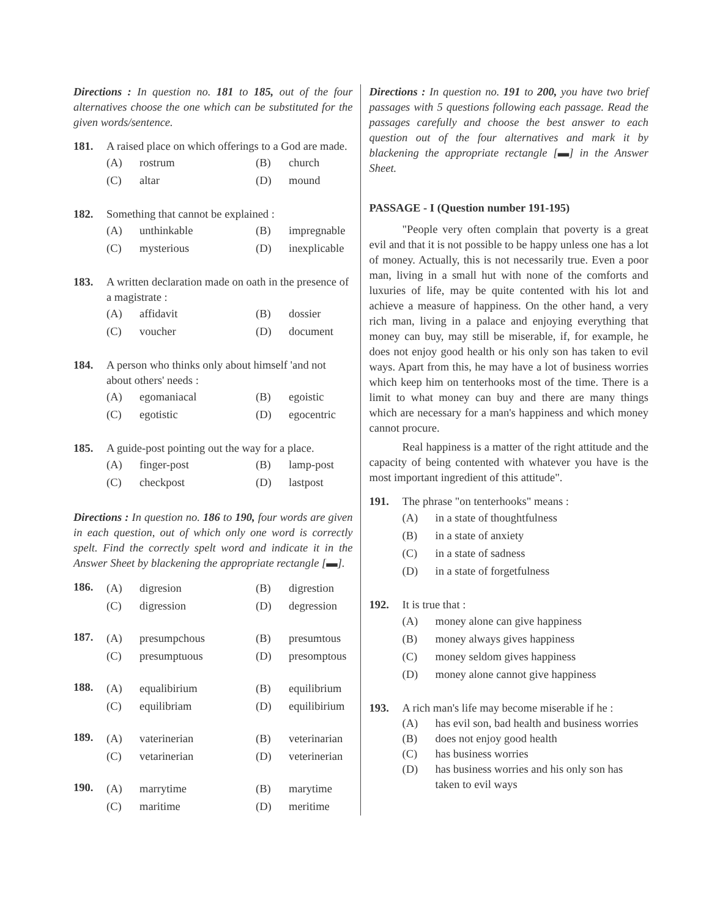Directions : In question no. 181 to 185, out of the four alternatives choose the one which can be substituted for the given words/sentence.
181. A raised place on which offerings to a God are made.
(A) rostrum (B) church (C) altar (D) mound
182. Something that cannot be explained :
(A) unthinkable (B) impregnable (C) mysterious (D) inexplicable
183. A written declaration made on oath in the presence of a magistrate :
(A) affidavit (B) dossier (C) voucher (D) document
184. A person who thinks only about himself 'and not about others' needs :
(A) egomaniacal (B) egoistic (C) egotistic (D) egocentric
185. A guide-post pointing out the way for a place.
(A) finger-post (B) lamp-post (C) checkpost (D) lastpost
Directions : In question no. 186 to 190, four words are given in each question, out of which only one word is correctly spelt. Find the correctly spelt word and indicate it in the Answer Sheet by blackening the appropriate rectangle [▬].
186.
(A) digresion (B) digrestion (C) digression (D) degression
187.
(A) presumpchous (B) presumtous (C) presumptuous (D) presomptous
188.
(A) equalibirium (B) equilibrium (C) equilibriam (D) equilibirium
189.
(A) vaterinerian (B) veterinarian (C) vetarinerian (D) veterinerian
190.
(A) marrytime (B) marytime (C) maritime (D) meritime
Directions : In question no. 191 to 200, you have two brief passages with 5 questions following each passage. Read the passages carefully and choose the best answer to each question out of the four alternatives and mark it by blackening the appropriate rectangle [▬] in the Answer Sheet.
PASSAGE - I (Question number 191-195)
"People very often complain that poverty is a great evil and that it is not possible to be happy unless one has a lot of money. Actually, this is not necessarily true. Even a poor man, living in a small hut with none of the comforts and luxuries of life, may be quite contented with his lot and achieve a measure of happiness. On the other hand, a very rich man, living in a palace and enjoying everything that money can buy, may still be miserable, if, for example, he does not enjoy good health or his only son has taken to evil ways. Apart from this, he may have a lot of business worries which keep him on tenterhooks most of the time. There is a limit to what money can buy and there are many things which are necessary for a man's happiness and which money cannot procure.
Real happiness is a matter of the right attitude and the capacity of being contented with whatever you have is the most important ingredient of this attitude".
191. The phrase "on tenterhooks" means :
(A) in a state of thoughtfulness (B) in a state of anxiety (C) in a state of sadness (D) in a state of forgetfulness
192. It is true that :
(A) money alone can give happiness (B) money always gives happiness (C) money seldom gives happiness (D) money alone cannot give happiness
193. A rich man's life may become miserable if he :
(A) has evil son, bad health and business worries (B) does not enjoy good health (C) has business worries (D) has business worries and his only son has taken to evil ways